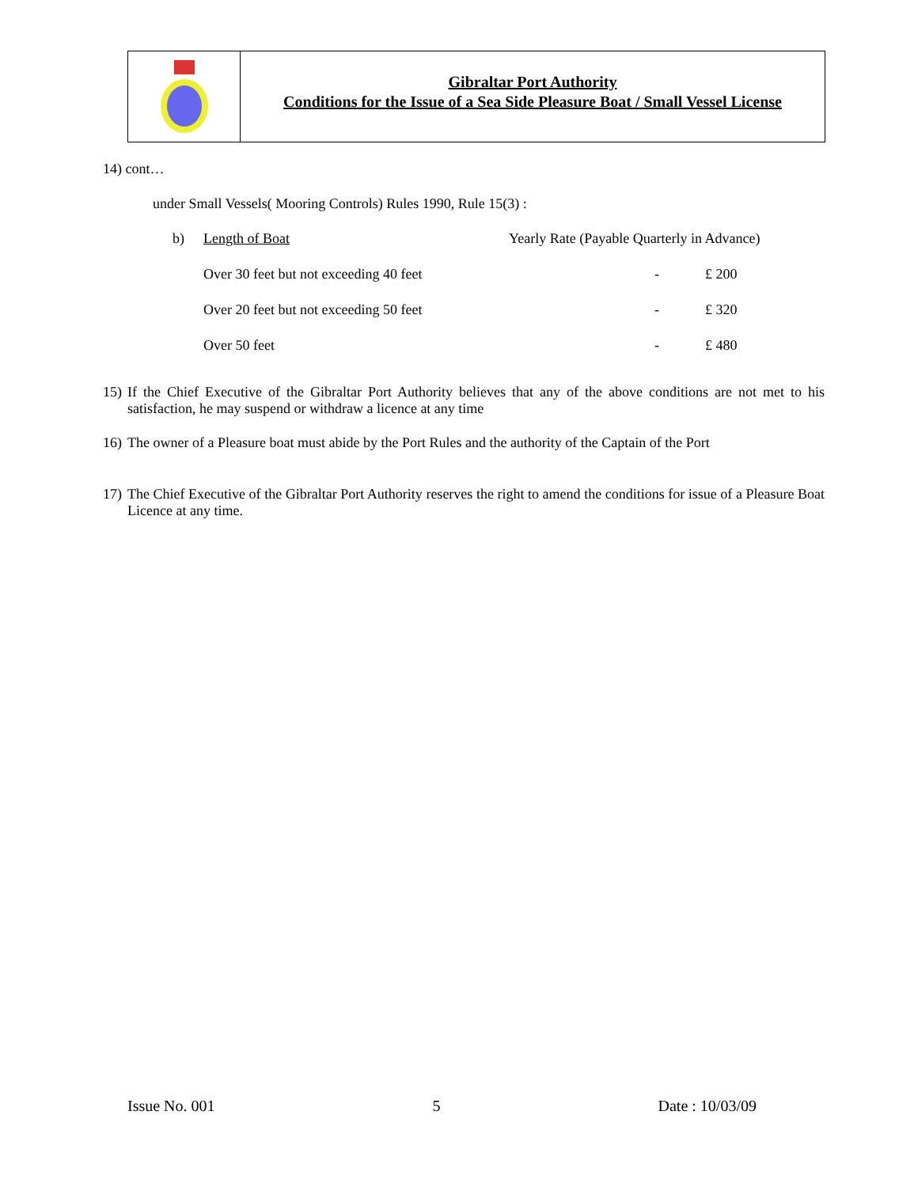Gibraltar Port Authority
Conditions for the Issue of a Sea Side Pleasure Boat / Small Vessel License
14) cont…
under Small Vessels( Mooring Controls) Rules 1990, Rule 15(3) :
| b) | Length of Boat | Yearly Rate (Payable Quarterly in Advance) | |
| | Over 30 feet but not exceeding 40 feet | - | £ 200 |
| | Over 20 feet but not exceeding 50 feet | - | £ 320 |
| | Over 50 feet | - | £ 480 |
15) If the Chief Executive of the Gibraltar Port Authority believes that any of the above conditions are not met to his satisfaction, he may suspend or withdraw a licence at any time
16) The owner of a Pleasure boat must abide by the Port Rules and the authority of the Captain of the Port
17) The Chief Executive of the Gibraltar Port Authority reserves the right to amend the conditions for issue of a Pleasure Boat Licence at any time.
Issue No. 001 5 Date : 10/03/09